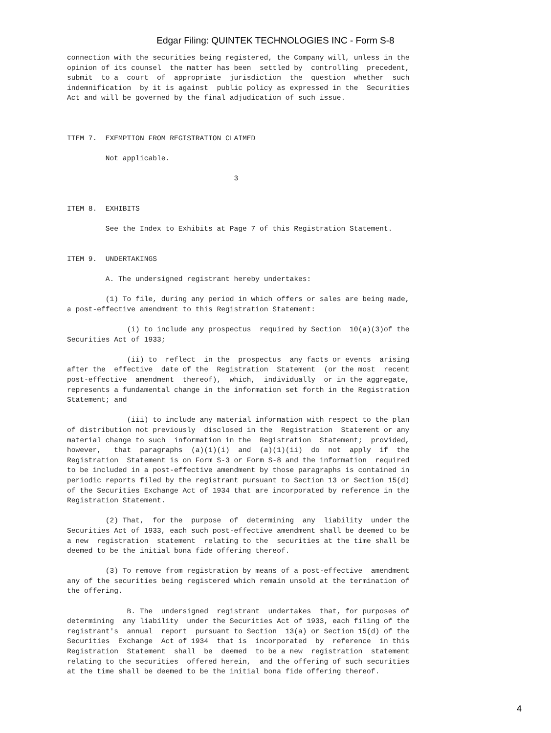Edgar Filing: QUINTEK TECHNOLOGIES INC - Form S-8
connection with the securities being registered, the Company will, unless in the
opinion of its counsel  the matter has been  settled by  controlling  precedent,
submit  to a  court  of  appropriate  jurisdiction  the  question  whether  such
indemnification  by it is against  public policy as expressed in the  Securities
Act and will be governed by the final adjudication of such issue.



ITEM 7.  EXEMPTION FROM REGISTRATION CLAIMED

         Not applicable.

                                       3


ITEM 8.  EXHIBITS

         See the Index to Exhibits at Page 7 of this Registration Statement.


ITEM 9.  UNDERTAKINGS

         A. The undersigned registrant hereby undertakes:

         (1) To file, during any period in which offers or sales are being made,
a post-effective amendment to this Registration Statement:

              (i) to include any prospectus  required by Section  10(a)(3)of the
Securities Act of 1933;

              (ii) to  reflect  in the  prospectus  any facts or events  arising
after the  effective  date of the  Registration  Statement  (or the most  recent
post-effective  amendment  thereof),  which,  individually  or in the aggregate,
represents a fundamental change in the information set forth in the Registration
Statement; and

              (iii) to include any material information with respect to the plan
of distribution not previously  disclosed in the  Registration  Statement or any
material change to such  information in the  Registration  Statement;  provided,
however,   that  paragraphs  (a)(1)(i)  and  (a)(1)(ii)  do  not  apply  if  the
Registration  Statement is on Form S-3 or Form S-8 and the information  required
to be included in a post-effective amendment by those paragraphs is contained in
periodic reports filed by the registrant pursuant to Section 13 or Section 15(d)
of the Securities Exchange Act of 1934 that are incorporated by reference in the
Registration Statement.

         (2) That,  for the  purpose  of  determining  any  liability  under the
Securities Act of 1933, each such post-effective amendment shall be deemed to be
a new  registration  statement  relating to the  securities at the time shall be
deemed to be the initial bona fide offering thereof.

         (3) To remove from registration by means of a post-effective  amendment
any of the securities being registered which remain unsold at the termination of
the offering.

              B. The  undersigned  registrant  undertakes  that, for purposes of
determining  any liability  under the Securities Act of 1933, each filing of the
registrant's  annual  report  pursuant to Section  13(a) or Section 15(d) of the
Securities  Exchange  Act of 1934  that is  incorporated  by  reference  in this
Registration  Statement  shall  be  deemed  to be a new  registration  statement
relating to the securities  offered herein,  and the offering of such securities
at the time shall be deemed to be the initial bona fide offering thereof.
4